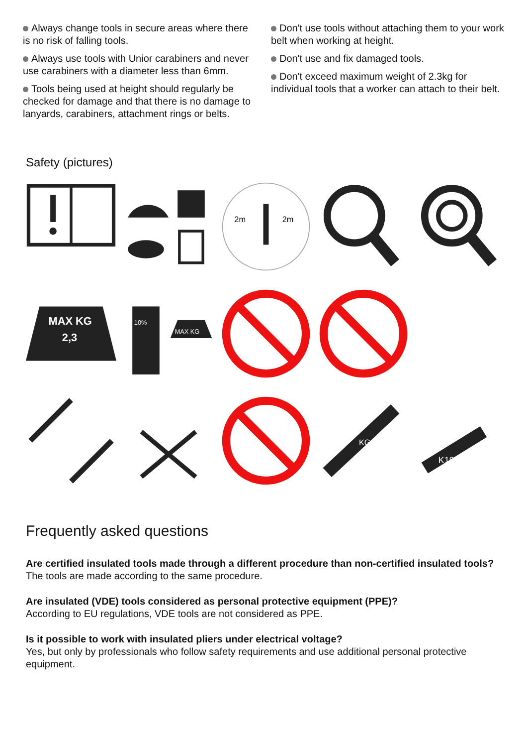Always change tools in secure areas where there is no risk of falling tools.
Always use tools with Unior carabiners and never use carabiners with a diameter less than 6mm.
Tools being used at height should regularly be checked for damage and that there is no damage to lanyards, carabiners, attachment rings or belts.
Don't use tools without attaching them to your work belt when working at height.
Don't use and fix damaged tools.
Don't exceed maximum weight of 2.3kg for individual tools that a worker can attach to their belt.
Safety (pictures)
2m
2m
MAX KG
2,3
10%
MAX KG
KG
K19
Frequently asked questions
Are certified insulated tools made through a different procedure than non-certified insulated tools?
The tools are made according to the same procedure.
Are insulated (VDE) tools considered as personal protective equipment (PPE)?
According to EU regulations, VDE tools are not considered as PPE.
Is it possible to work with insulated pliers under electrical voltage?
Yes, but only by professionals who follow safety requirements and use additional personal protective equipment.